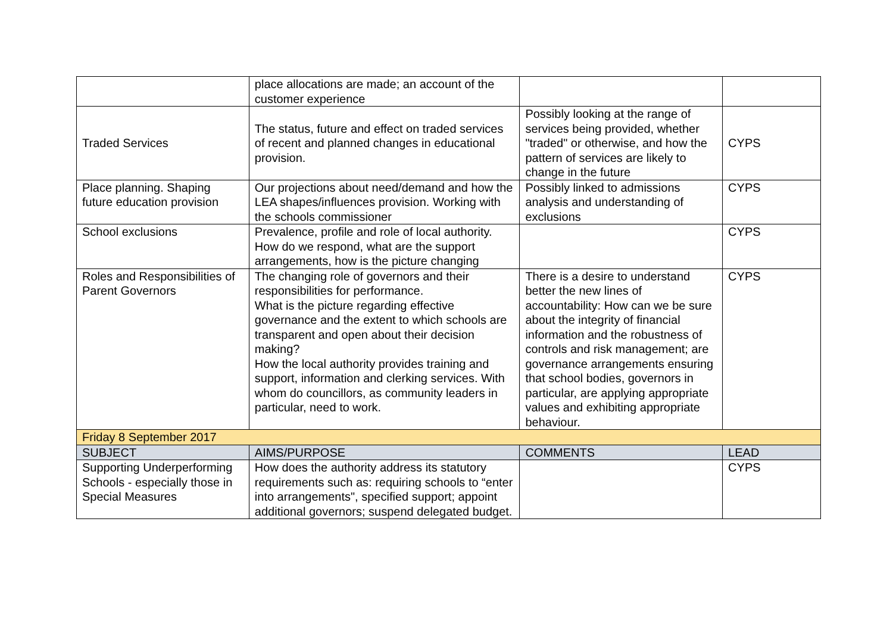| | place allocations are made; an account of the customer experience | | |
| Traded Services | The status, future and effect on traded services of recent and planned changes in educational provision. | Possibly looking at the range of services being provided, whether "traded" or otherwise, and how the pattern of services are likely to change in the future | CYPS |
| Place planning. Shaping future education provision | Our projections about need/demand and how the LEA shapes/influences provision. Working with the schools commissioner | Possibly linked to admissions analysis and understanding of exclusions | CYPS |
| School exclusions | Prevalence, profile and role of local authority. How do we respond, what are the support arrangements, how is the picture changing | | CYPS |
| Roles and Responsibilities of Parent Governors | The changing role of governors and their responsibilities for performance. What is the picture regarding effective governance and the extent to which schools are transparent and open about their decision making? How the local authority provides training and support, information and clerking services. With whom do councillors, as community leaders in particular, need to work. | There is a desire to understand better the new lines of accountability: How can we be sure about the integrity of financial information and the robustness of controls and risk management; are governance arrangements ensuring that school bodies, governors in particular, are applying appropriate values and exhibiting appropriate behaviour. | CYPS |
| Friday 8 September 2017 | | | |
| SUBJECT | AIMS/PURPOSE | COMMENTS | LEAD |
| Supporting Underperforming Schools - especially those in Special Measures | How does the authority address its statutory requirements such as: requiring schools to “enter into arrangements", specified support; appoint additional governors; suspend delegated budget. | | CYPS |